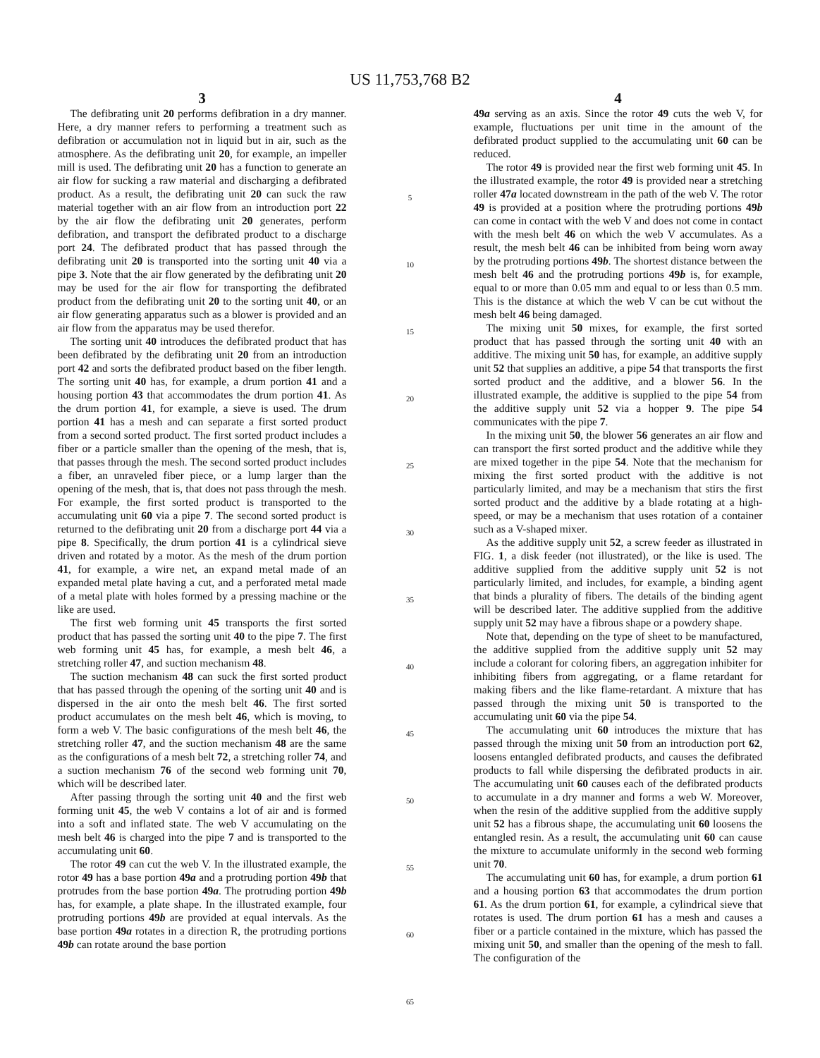US 11,753,768 B2
3
The defibrating unit 20 performs defibration in a dry manner. Here, a dry manner refers to performing a treatment such as defibration or accumulation not in liquid but in air, such as the atmosphere. As the defibrating unit 20, for example, an impeller mill is used. The defibrating unit 20 has a function to generate an air flow for sucking a raw material and discharging a defibrated product. As a result, the defibrating unit 20 can suck the raw material together with an air flow from an introduction port 22 by the air flow the defibrating unit 20 generates, perform defibration, and transport the defibrated product to a discharge port 24. The defibrated product that has passed through the defibrating unit 20 is transported into the sorting unit 40 via a pipe 3. Note that the air flow generated by the defibrating unit 20 may be used for the air flow for transporting the defibrated product from the defibrating unit 20 to the sorting unit 40, or an air flow generating apparatus such as a blower is provided and an air flow from the apparatus may be used therefor.
The sorting unit 40 introduces the defibrated product that has been defibrated by the defibrating unit 20 from an introduction port 42 and sorts the defibrated product based on the fiber length. The sorting unit 40 has, for example, a drum portion 41 and a housing portion 43 that accommodates the drum portion 41. As the drum portion 41, for example, a sieve is used. The drum portion 41 has a mesh and can separate a first sorted product from a second sorted product. The first sorted product includes a fiber or a particle smaller than the opening of the mesh, that is, that passes through the mesh. The second sorted product includes a fiber, an unraveled fiber piece, or a lump larger than the opening of the mesh, that is, that does not pass through the mesh. For example, the first sorted product is transported to the accumulating unit 60 via a pipe 7. The second sorted product is returned to the defibrating unit 20 from a discharge port 44 via a pipe 8. Specifically, the drum portion 41 is a cylindrical sieve driven and rotated by a motor. As the mesh of the drum portion 41, for example, a wire net, an expand metal made of an expanded metal plate having a cut, and a perforated metal made of a metal plate with holes formed by a pressing machine or the like are used.
The first web forming unit 45 transports the first sorted product that has passed the sorting unit 40 to the pipe 7. The first web forming unit 45 has, for example, a mesh belt 46, a stretching roller 47, and suction mechanism 48.
The suction mechanism 48 can suck the first sorted product that has passed through the opening of the sorting unit 40 and is dispersed in the air onto the mesh belt 46. The first sorted product accumulates on the mesh belt 46, which is moving, to form a web V. The basic configurations of the mesh belt 46, the stretching roller 47, and the suction mechanism 48 are the same as the configurations of a mesh belt 72, a stretching roller 74, and a suction mechanism 76 of the second web forming unit 70, which will be described later.
After passing through the sorting unit 40 and the first web forming unit 45, the web V contains a lot of air and is formed into a soft and inflated state. The web V accumulating on the mesh belt 46 is charged into the pipe 7 and is transported to the accumulating unit 60.
The rotor 49 can cut the web V. In the illustrated example, the rotor 49 has a base portion 49a and a protruding portion 49b that protrudes from the base portion 49a. The protruding portion 49b has, for example, a plate shape. In the illustrated example, four protruding portions 49b are provided at equal intervals. As the base portion 49a rotates in a direction R, the protruding portions 49b can rotate around the base portion
5
10
15
20
25
30
35
40
45
50
55
60
65
4
49a serving as an axis. Since the rotor 49 cuts the web V, for example, fluctuations per unit time in the amount of the defibrated product supplied to the accumulating unit 60 can be reduced.
The rotor 49 is provided near the first web forming unit 45. In the illustrated example, the rotor 49 is provided near a stretching roller 47a located downstream in the path of the web V. The rotor 49 is provided at a position where the protruding portions 49b can come in contact with the web V and does not come in contact with the mesh belt 46 on which the web V accumulates. As a result, the mesh belt 46 can be inhibited from being worn away by the protruding portions 49b. The shortest distance between the mesh belt 46 and the protruding portions 49b is, for example, equal to or more than 0.05 mm and equal to or less than 0.5 mm. This is the distance at which the web V can be cut without the mesh belt 46 being damaged.
The mixing unit 50 mixes, for example, the first sorted product that has passed through the sorting unit 40 with an additive. The mixing unit 50 has, for example, an additive supply unit 52 that supplies an additive, a pipe 54 that transports the first sorted product and the additive, and a blower 56. In the illustrated example, the additive is supplied to the pipe 54 from the additive supply unit 52 via a hopper 9. The pipe 54 communicates with the pipe 7.
In the mixing unit 50, the blower 56 generates an air flow and can transport the first sorted product and the additive while they are mixed together in the pipe 54. Note that the mechanism for mixing the first sorted product with the additive is not particularly limited, and may be a mechanism that stirs the first sorted product and the additive by a blade rotating at a high-speed, or may be a mechanism that uses rotation of a container such as a V-shaped mixer.
As the additive supply unit 52, a screw feeder as illustrated in FIG. 1, a disk feeder (not illustrated), or the like is used. The additive supplied from the additive supply unit 52 is not particularly limited, and includes, for example, a binding agent that binds a plurality of fibers. The details of the binding agent will be described later. The additive supplied from the additive supply unit 52 may have a fibrous shape or a powdery shape.
Note that, depending on the type of sheet to be manufactured, the additive supplied from the additive supply unit 52 may include a colorant for coloring fibers, an aggregation inhibiter for inhibiting fibers from aggregating, or a flame retardant for making fibers and the like flame-retardant. A mixture that has passed through the mixing unit 50 is transported to the accumulating unit 60 via the pipe 54.
The accumulating unit 60 introduces the mixture that has passed through the mixing unit 50 from an introduction port 62, loosens entangled defibrated products, and causes the defibrated products to fall while dispersing the defibrated products in air. The accumulating unit 60 causes each of the defibrated products to accumulate in a dry manner and forms a web W. Moreover, when the resin of the additive supplied from the additive supply unit 52 has a fibrous shape, the accumulating unit 60 loosens the entangled resin. As a result, the accumulating unit 60 can cause the mixture to accumulate uniformly in the second web forming unit 70.
The accumulating unit 60 has, for example, a drum portion 61 and a housing portion 63 that accommodates the drum portion 61. As the drum portion 61, for example, a cylindrical sieve that rotates is used. The drum portion 61 has a mesh and causes a fiber or a particle contained in the mixture, which has passed the mixing unit 50, and smaller than the opening of the mesh to fall. The configuration of the